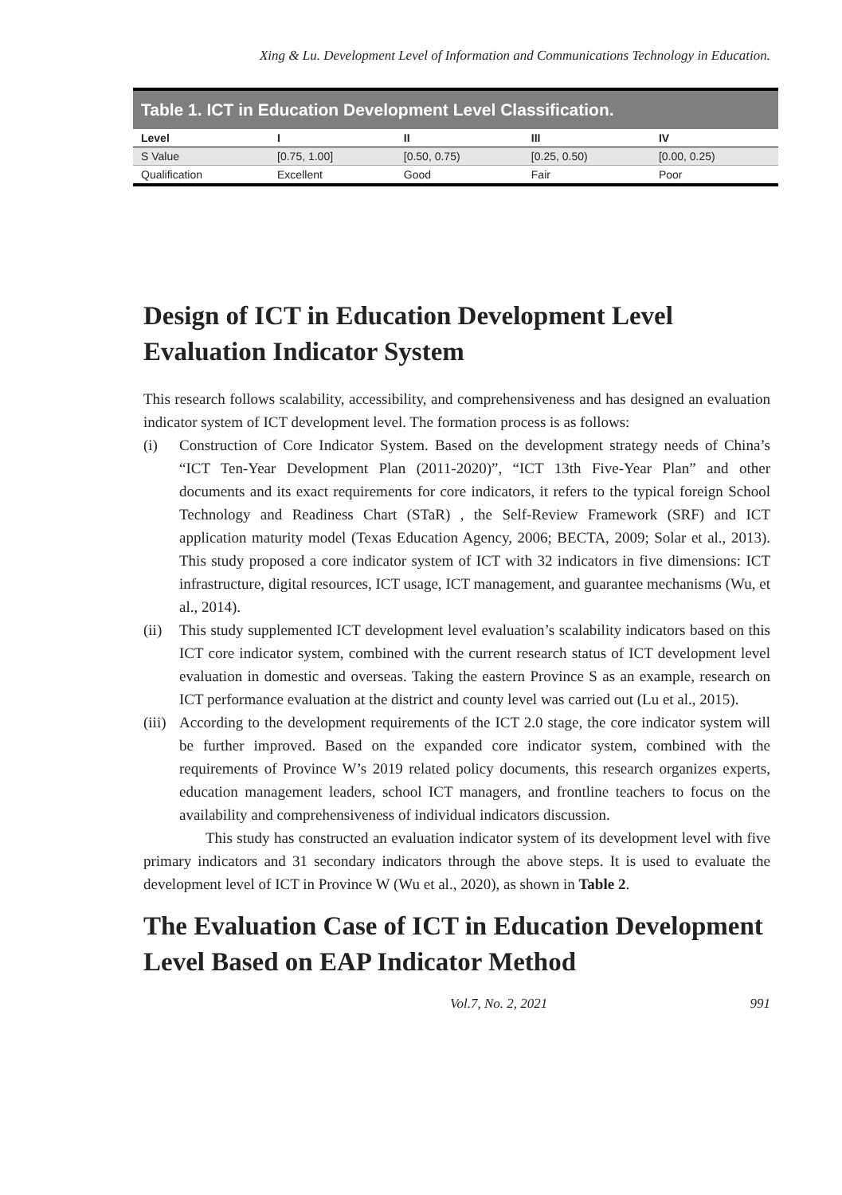Xing & Lu. Development Level of Information and Communications Technology in Education.
Table 1. ICT in Education Development Level Classification.
| Level | I | II | III | IV |
| --- | --- | --- | --- | --- |
| S Value | [0.75, 1.00] | [0.50, 0.75) | [0.25, 0.50) | [0.00, 0.25) |
| Qualification | Excellent | Good | Fair | Poor |
Design of ICT in Education Development Level Evaluation Indicator System
This research follows scalability, accessibility, and comprehensiveness and has designed an evaluation indicator system of ICT development level. The formation process is as follows:
(i) Construction of Core Indicator System. Based on the development strategy needs of China’s “ICT Ten-Year Development Plan (2011-2020)”, “ICT 13th Five-Year Plan” and other documents and its exact requirements for core indicators, it refers to the typical foreign School Technology and Readiness Chart (STaR) , the Self-Review Framework (SRF) and ICT application maturity model (Texas Education Agency, 2006; BECTA, 2009; Solar et al., 2013). This study proposed a core indicator system of ICT with 32 indicators in five dimensions: ICT infrastructure, digital resources, ICT usage, ICT management, and guarantee mechanisms (Wu, et al., 2014).
(ii)
This study supplemented ICT development level evaluation’s scalability indicators based on this ICT core indicator system, combined with the current research status of ICT development level evaluation in domestic and overseas. Taking the eastern Province S as an example, research on ICT performance evaluation at the district and county level was carried out (Lu et al., 2015).
(iii)
According to the development requirements of the ICT 2.0 stage, the core indicator system will be further improved. Based on the expanded core indicator system, combined with the requirements of Province W’s 2019 related policy documents, this research organizes experts, education management leaders, school ICT managers, and frontline teachers to focus on the availability and comprehensiveness of individual indicators discussion.
This study has constructed an evaluation indicator system of its development level with five primary indicators and 31 secondary indicators through the above steps. It is used to evaluate the development level of ICT in Province W (Wu et al., 2020), as shown in Table 2.
The Evaluation Case of ICT in Education Development Level Based on EAP Indicator Method
Vol.7, No. 2, 2021 991